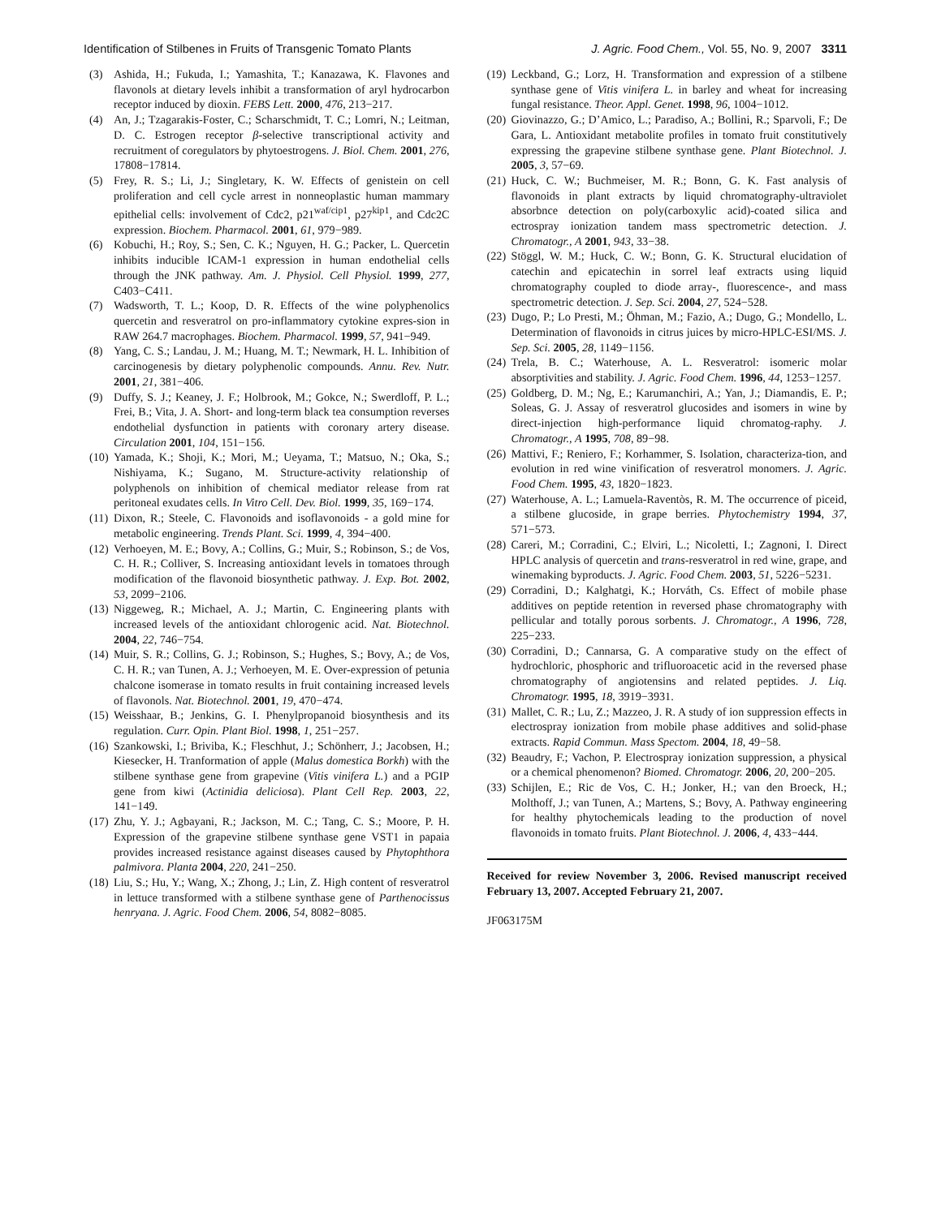Identification of Stilbenes in Fruits of Transgenic Tomato Plants J. Agric. Food Chem., Vol. 55, No. 9, 2007 3311
(3) Ashida, H.; Fukuda, I.; Yamashita, T.; Kanazawa, K. Flavones and flavonols at dietary levels inhibit a transformation of aryl hydrocarbon receptor induced by dioxin. FEBS Lett. 2000, 476, 213−217.
(4) An, J.; Tzagarakis-Foster, C.; Scharschmidt, T. C.; Lomri, N.; Leitman, D. C. Estrogen receptor β-selective transcriptional activity and recruitment of coregulators by phytoestrogens. J. Biol. Chem. 2001, 276, 17808−17814.
(5) Frey, R. S.; Li, J.; Singletary, K. W. Effects of genistein on cell proliferation and cell cycle arrest in nonneoplastic human mammary epithelial cells: involvement of Cdc2, p21<sup>waf/cip1</sup>, p27<sup>kip1</sup>, and Cdc2C expression. Biochem. Pharmacol. 2001, 61, 979−989.
(6) Kobuchi, H.; Roy, S.; Sen, C. K.; Nguyen, H. G.; Packer, L. Quercetin inhibits inducible ICAM-1 expression in human endothelial cells through the JNK pathway. Am. J. Physiol. Cell Physiol. 1999, 277, C403−C411.
(7) Wadsworth, T. L.; Koop, D. R. Effects of the wine polyphenolics quercetin and resveratrol on pro-inflammatory cytokine expres-sion in RAW 264.7 macrophages. Biochem. Pharmacol. 1999, 57, 941−949.
(8) Yang, C. S.; Landau, J. M.; Huang, M. T.; Newmark, H. L. Inhibition of carcinogenesis by dietary polyphenolic compounds. Annu. Rev. Nutr. 2001, 21, 381−406.
(9) Duffy, S. J.; Keaney, J. F.; Holbrook, M.; Gokce, N.; Swerdloff, P. L.; Frei, B.; Vita, J. A. Short- and long-term black tea consumption reverses endothelial dysfunction in patients with coronary artery disease. Circulation 2001, 104, 151−156.
(10) Yamada, K.; Shoji, K.; Mori, M.; Ueyama, T.; Matsuo, N.; Oka, S.; Nishiyama, K.; Sugano, M. Structure-activity relationship of polyphenols on inhibition of chemical mediator release from rat peritoneal exudates cells. In Vitro Cell. Dev. Biol. 1999, 35, 169−174.
(11) Dixon, R.; Steele, C. Flavonoids and isoflavonoids - a gold mine for metabolic engineering. Trends Plant. Sci. 1999, 4, 394−400.
(12) Verhoeyen, M. E.; Bovy, A.; Collins, G.; Muir, S.; Robinson, S.; de Vos, C. H. R.; Colliver, S. Increasing antioxidant levels in tomatoes through modification of the flavonoid biosynthetic pathway. J. Exp. Bot. 2002, 53, 2099−2106.
(13) Niggeweg, R.; Michael, A. J.; Martin, C. Engineering plants with increased levels of the antioxidant chlorogenic acid. Nat. Biotechnol. 2004, 22, 746−754.
(14) Muir, S. R.; Collins, G. J.; Robinson, S.; Hughes, S.; Bovy, A.; de Vos, C. H. R.; van Tunen, A. J.; Verhoeyen, M. E. Over-expression of petunia chalcone isomerase in tomato results in fruit containing increased levels of flavonols. Nat. Biotechnol. 2001, 19, 470−474.
(15) Weisshaar, B.; Jenkins, G. I. Phenylpropanoid biosynthesis and its regulation. Curr. Opin. Plant Biol. 1998, 1, 251−257.
(16) Szankowski, I.; Briviba, K.; Fleschhut, J.; Schönherr, J.; Jacobsen, H.; Kiesecker, H. Tranformation of apple (Malus domestica Borkh) with the stilbene synthase gene from grapevine (Vitis vinifera L.) and a PGIP gene from kiwi (Actinidia deliciosa). Plant Cell Rep. 2003, 22, 141−149.
(17) Zhu, Y. J.; Agbayani, R.; Jackson, M. C.; Tang, C. S.; Moore, P. H. Expression of the grapevine stilbene synthase gene VST1 in papaia provides increased resistance against diseases caused by Phytophthora palmivora. Planta 2004, 220, 241−250.
(18) Liu, S.; Hu, Y.; Wang, X.; Zhong, J.; Lin, Z. High content of resveratrol in lettuce transformed with a stilbene synthase gene of Parthenocissus henryana. J. Agric. Food Chem. 2006, 54, 8082−8085.
(19) Leckband, G.; Lorz, H. Transformation and expression of a stilbene synthase gene of Vitis vinifera L. in barley and wheat for increasing fungal resistance. Theor. Appl. Genet. 1998, 96, 1004−1012.
(20) Giovinazzo, G.; D’Amico, L.; Paradiso, A.; Bollini, R.; Sparvoli, F.; De Gara, L. Antioxidant metabolite profiles in tomato fruit constitutively expressing the grapevine stilbene synthase gene. Plant Biotechnol. J. 2005, 3, 57−69.
(21) Huck, C. W.; Buchmeiser, M. R.; Bonn, G. K. Fast analysis of flavonoids in plant extracts by liquid chromatography-ultraviolet absorbnce detection on poly(carboxylic acid)-coated silica and ectrospray ionization tandem mass spectrometric detection. J. Chromatogr., A 2001, 943, 33−38.
(22) Stöggl, W. M.; Huck, C. W.; Bonn, G. K. Structural elucidation of catechin and epicatechin in sorrel leaf extracts using liquid chromatography coupled to diode array-, fluorescence-, and mass spectrometric detection. J. Sep. Sci. 2004, 27, 524−528.
(23) Dugo, P.; Lo Presti, M.; Öhman, M.; Fazio, A.; Dugo, G.; Mondello, L. Determination of flavonoids in citrus juices by micro-HPLC-ESI/MS. J. Sep. Sci. 2005, 28, 1149−1156.
(24) Trela, B. C.; Waterhouse, A. L. Resveratrol: isomeric molar absorptivities and stability. J. Agric. Food Chem. 1996, 44, 1253−1257.
(25) Goldberg, D. M.; Ng, E.; Karumanchiri, A.; Yan, J.; Diamandis, E. P.; Soleas, G. J. Assay of resveratrol glucosides and isomers in wine by direct-injection high-performance liquid chromatog-raphy. J. Chromatogr., A 1995, 708, 89−98.
(26) Mattivi, F.; Reniero, F.; Korhammer, S. Isolation, characteriza-tion, and evolution in red wine vinification of resveratrol monomers. J. Agric. Food Chem. 1995, 43, 1820−1823.
(27) Waterhouse, A. L.; Lamuela-Raventòs, R. M. The occurrence of piceid, a stilbene glucoside, in grape berries. Phytochemistry 1994, 37, 571−573.
(28) Careri, M.; Corradini, C.; Elviri, L.; Nicoletti, I.; Zagnoni, I. Direct HPLC analysis of quercetin and trans-resveratrol in red wine, grape, and winemaking byproducts. J. Agric. Food Chem. 2003, 51, 5226−5231.
(29) Corradini, D.; Kalghatgi, K.; Horváth, Cs. Effect of mobile phase additives on peptide retention in reversed phase chromatography with pellicular and totally porous sorbents. J. Chromatogr., A 1996, 728, 225−233.
(30) Corradini, D.; Cannarsa, G. A comparative study on the effect of hydrochloric, phosphoric and trifluoroacetic acid in the reversed phase chromatography of angiotensins and related peptides. J. Liq. Chromatogr. 1995, 18, 3919−3931.
(31) Mallet, C. R.; Lu, Z.; Mazzeo, J. R. A study of ion suppression effects in electrospray ionization from mobile phase additives and solid-phase extracts. Rapid Commun. Mass Spectom. 2004, 18, 49−58.
(32) Beaudry, F.; Vachon, P. Electrospray ionization suppression, a physical or a chemical phenomenon? Biomed. Chromatogr. 2006, 20, 200−205.
(33) Schijlen, E.; Ric de Vos, C. H.; Jonker, H.; van den Broeck, H.; Molthoff, J.; van Tunen, A.; Martens, S.; Bovy, A. Pathway engineering for healthy phytochemicals leading to the production of novel flavonoids in tomato fruits. Plant Biotechnol. J. 2006, 4, 433−444.
Received for review November 3, 2006. Revised manuscript received February 13, 2007. Accepted February 21, 2007.
JF063175M